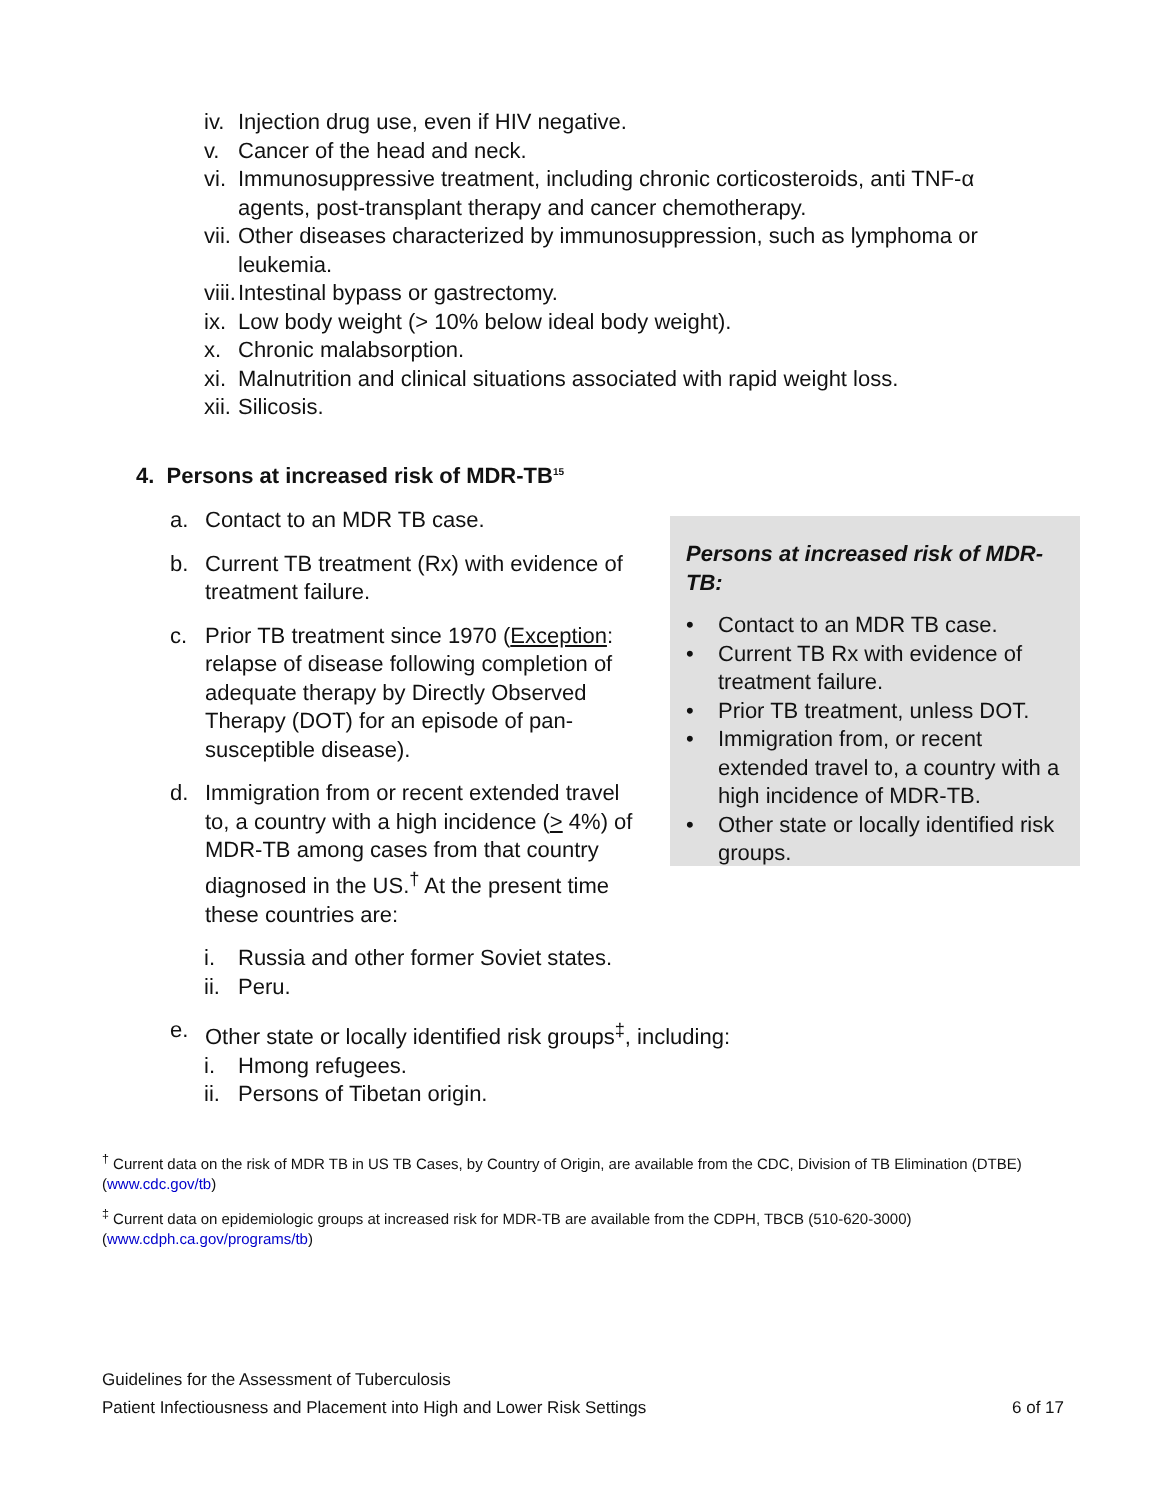iv.
Injection drug use, even if HIV negative.
v. Cancer of the head and neck.
vi.
Immunosuppressive treatment, including chronic corticosteroids, anti TNF-α agents, post-transplant therapy and cancer chemotherapy.
vii.
Other diseases characterized by immunosuppression, such as lymphoma or leukemia.
viii.
Intestinal bypass or gastrectomy.
ix.
Low body weight (> 10% below ideal body weight).
x. Chronic malabsorption.
xi.
Malnutrition and clinical situations associated with rapid weight loss.
xii.
Silicosis.
4. Persons at increased risk of MDR-TB<sup>15</sup>
a. Contact to an MDR TB case.
b. Current TB treatment (Rx) with evidence of treatment failure.
c. Prior TB treatment since 1970 (Exception: relapse of disease following completion of adequate therapy by Directly Observed Therapy (DOT) for an episode of pan-susceptible disease).
d. Immigration from or recent extended travel to, a country with a high incidence (> 4%) of MDR-TB among cases from that country diagnosed in the US.<sup>†</sup> At the present time these countries are:
i. Russia and other former Soviet states.
ii. Peru.
Persons at increased risk of MDR-TB:
• Contact to an MDR TB case.
• Current TB Rx with evidence of treatment failure.
• Prior TB treatment, unless DOT.
• Immigration from, or recent extended travel to, a country with a high incidence of MDR-TB.
• Other state or locally identified risk groups.
e. Other state or locally identified risk groups<sup>‡</sup>, including:
i. Hmong refugees.
ii. Persons of Tibetan origin.
<sup>†</sup> Current data on the risk of MDR TB in US TB Cases, by Country of Origin, are available from the CDC, Division of TB Elimination (DTBE) (www.cdc.gov/tb)
<sup>‡</sup> Current data on epidemiologic groups at increased risk for MDR-TB are available from the CDPH, TBCB (510-620-3000)
(www.cdph.ca.gov/programs/tb)
Guidelines for the Assessment of Tuberculosis
Patient Infectiousness and Placement into High and Lower Risk Settings 6 of 17